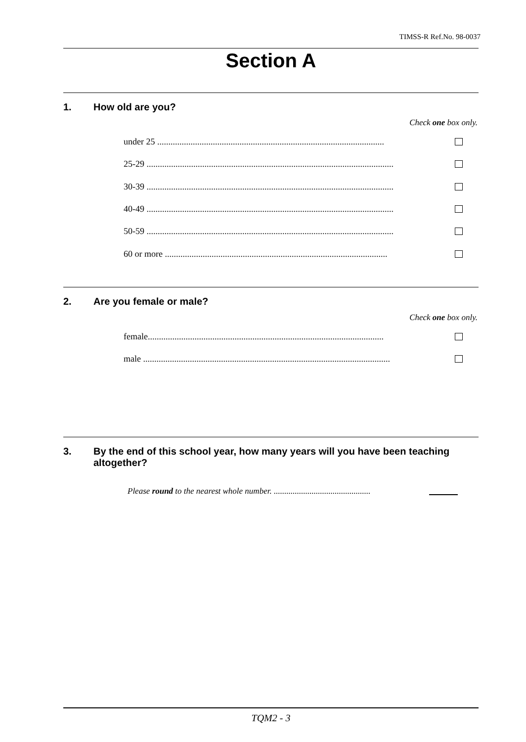TIMSS-R Ref.No. 98-0037
Section A
1. How old are you?
Check one box only.
under 25 ......................................................................................................
25-29 ...............................................................................................................
30-39 ...............................................................................................................
40-49 ...............................................................................................................
50-59 ...............................................................................................................
60 or more ....................................................................................................
2. Are you female or male?
Check one box only.
female..........................................................................................................
male ...............................................................................................................
3. By the end of this school year, how many years will you have been teaching altogether?
Please round to the nearest whole number. ..............................................
TQM2 - 3